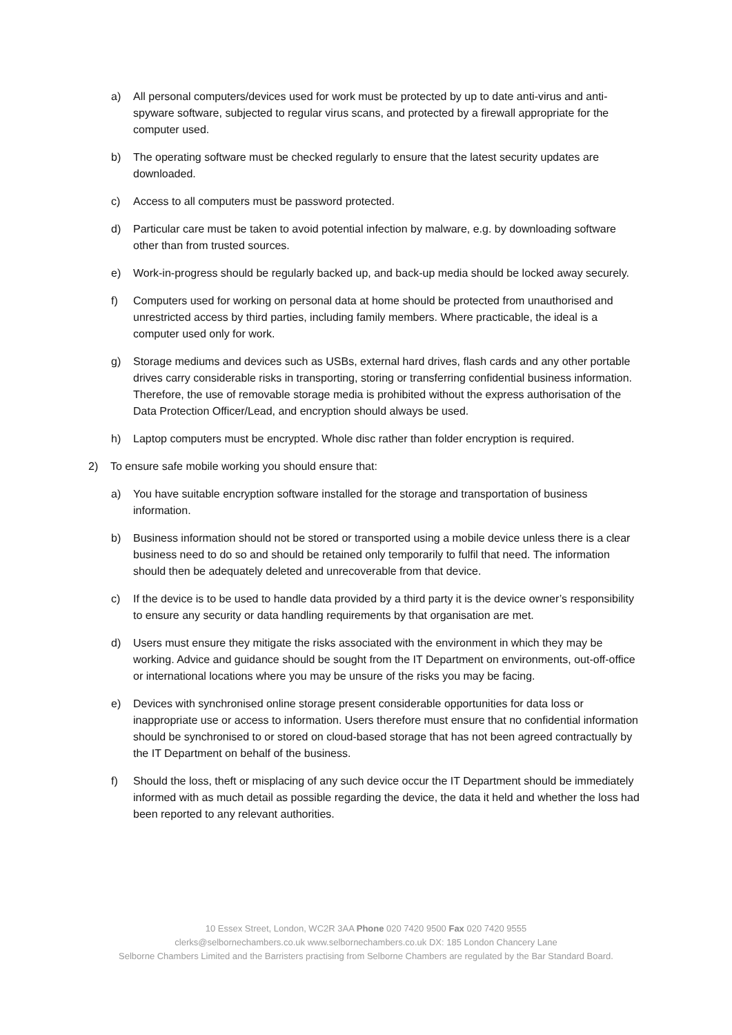a) All personal computers/devices used for work must be protected by up to date anti-virus and anti-spyware software, subjected to regular virus scans, and protected by a firewall appropriate for the computer used.
b) The operating software must be checked regularly to ensure that the latest security updates are downloaded.
c) Access to all computers must be password protected.
d) Particular care must be taken to avoid potential infection by malware, e.g. by downloading software other than from trusted sources.
e) Work-in-progress should be regularly backed up, and back-up media should be locked away securely.
f) Computers used for working on personal data at home should be protected from unauthorised and unrestricted access by third parties, including family members. Where practicable, the ideal is a computer used only for work.
g) Storage mediums and devices such as USBs, external hard drives, flash cards and any other portable drives carry considerable risks in transporting, storing or transferring confidential business information. Therefore, the use of removable storage media is prohibited without the express authorisation of the Data Protection Officer/Lead, and encryption should always be used.
h) Laptop computers must be encrypted. Whole disc rather than folder encryption is required.
2) To ensure safe mobile working you should ensure that:
a) You have suitable encryption software installed for the storage and transportation of business information.
b) Business information should not be stored or transported using a mobile device unless there is a clear business need to do so and should be retained only temporarily to fulfil that need. The information should then be adequately deleted and unrecoverable from that device.
c) If the device is to be used to handle data provided by a third party it is the device owner’s responsibility to ensure any security or data handling requirements by that organisation are met.
d) Users must ensure they mitigate the risks associated with the environment in which they may be working. Advice and guidance should be sought from the IT Department on environments, out-off-office or international locations where you may be unsure of the risks you may be facing.
e) Devices with synchronised online storage present considerable opportunities for data loss or inappropriate use or access to information. Users therefore must ensure that no confidential information should be synchronised to or stored on cloud-based storage that has not been agreed contractually by the IT Department on behalf of the business.
f) Should the loss, theft or misplacing of any such device occur the IT Department should be immediately informed with as much detail as possible regarding the device, the data it held and whether the loss had been reported to any relevant authorities.
10 Essex Street, London, WC2R 3AA Phone 020 7420 9500 Fax 020 7420 9555
clerks@selbornechambers.co.uk www.selbornechambers.co.uk DX: 185 London Chancery Lane
Selborne Chambers Limited and the Barristers practising from Selborne Chambers are regulated by the Bar Standard Board.